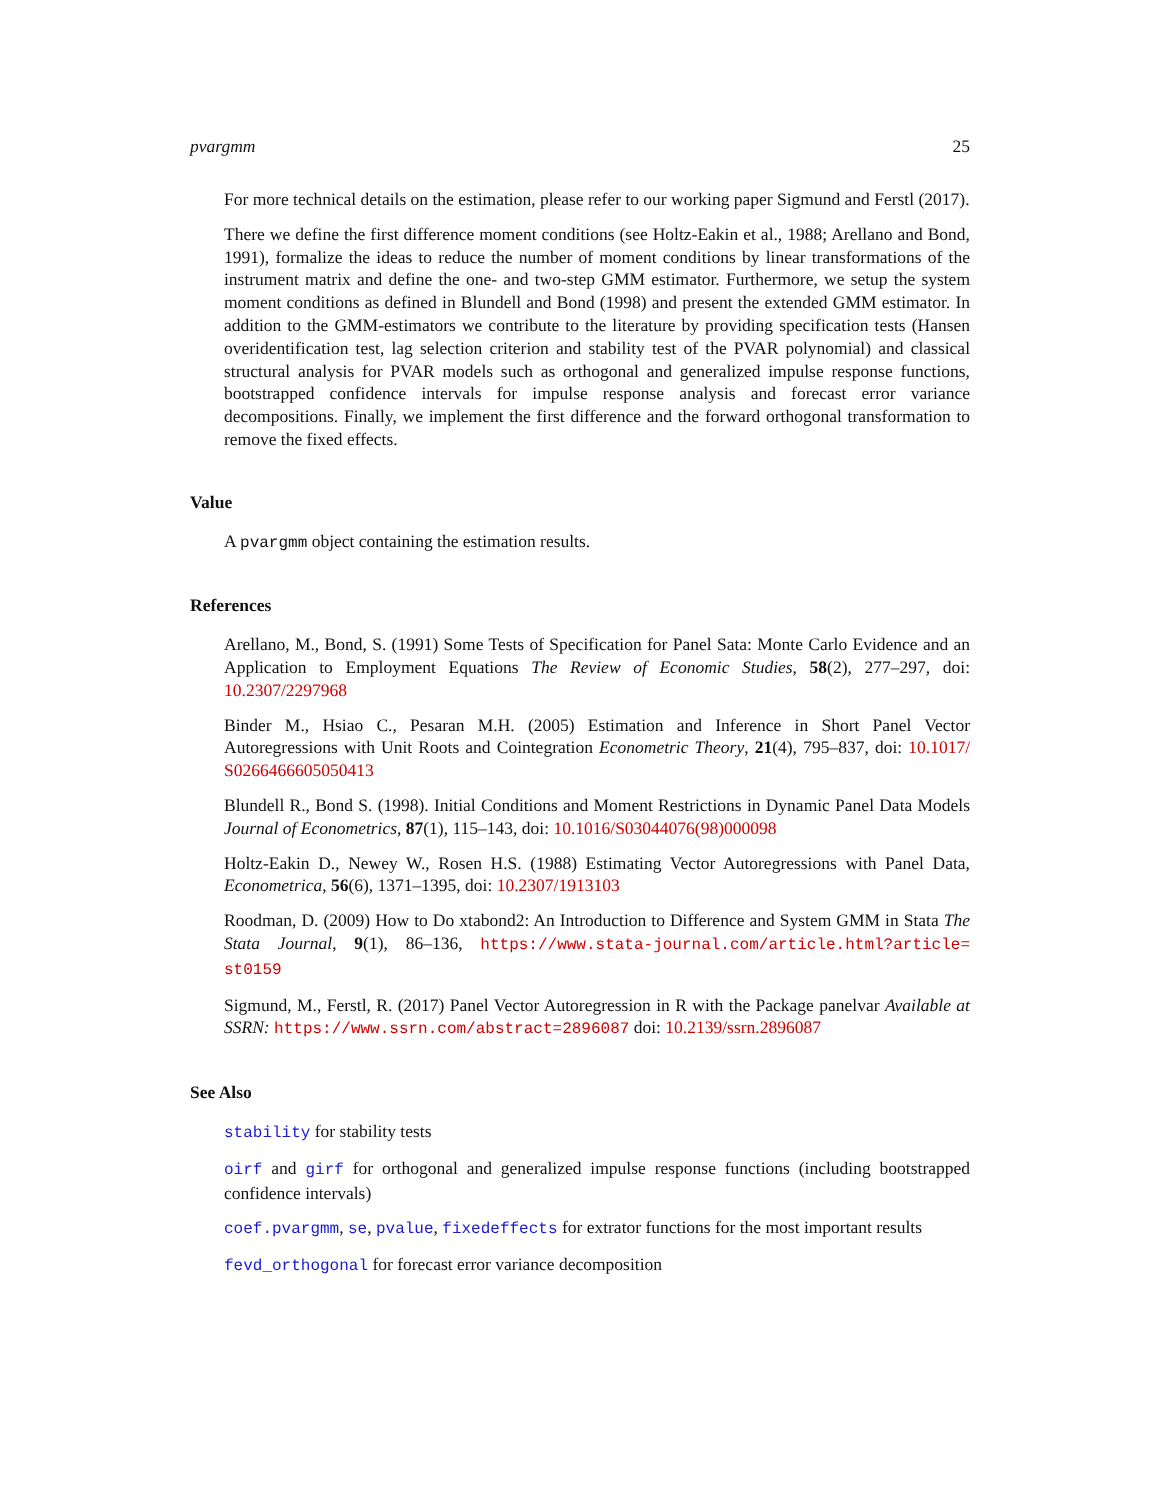pvargmm 25
For more technical details on the estimation, please refer to our working paper Sigmund and Ferstl (2017).
There we define the first difference moment conditions (see Holtz-Eakin et al., 1988; Arellano and Bond, 1991), formalize the ideas to reduce the number of moment conditions by linear transformations of the instrument matrix and define the one- and two-step GMM estimator. Furthermore, we setup the system moment conditions as defined in Blundell and Bond (1998) and present the extended GMM estimator. In addition to the GMM-estimators we contribute to the literature by providing specification tests (Hansen overidentification test, lag selection criterion and stability test of the PVAR polynomial) and classical structural analysis for PVAR models such as orthogonal and generalized impulse response functions, bootstrapped confidence intervals for impulse response analysis and forecast error variance decompositions. Finally, we implement the first difference and the forward orthogonal transformation to remove the fixed effects.
Value
A pvargmm object containing the estimation results.
References
Arellano, M., Bond, S. (1991) Some Tests of Specification for Panel Sata: Monte Carlo Evidence and an Application to Employment Equations The Review of Economic Studies, 58(2), 277–297, doi: 10.2307/2297968
Binder M., Hsiao C., Pesaran M.H. (2005) Estimation and Inference in Short Panel Vector Autoregressions with Unit Roots and Cointegration Econometric Theory, 21(4), 795–837, doi: 10.1017/ S0266466605050413
Blundell R., Bond S. (1998). Initial Conditions and Moment Restrictions in Dynamic Panel Data Models Journal of Econometrics, 87(1), 115–143, doi: 10.1016/S03044076(98)000098
Holtz-Eakin D., Newey W., Rosen H.S. (1988) Estimating Vector Autoregressions with Panel Data, Econometrica, 56(6), 1371–1395, doi: 10.2307/1913103
Roodman, D. (2009) How to Do xtabond2: An Introduction to Difference and System GMM in Stata The Stata Journal, 9(1), 86–136, https://www.stata-journal.com/article.html?article= st0159
Sigmund, M., Ferstl, R. (2017) Panel Vector Autoregression in R with the Package panelvar Available at SSRN: https://www.ssrn.com/abstract=2896087 doi: 10.2139/ssrn.2896087
See Also
stability for stability tests
oirf and girf for orthogonal and generalized impulse response functions (including bootstrapped confidence intervals)
coef.pvargmm, se, pvalue, fixedeffects for extrator functions for the most important results
fevd_orthogonal for forecast error variance decomposition